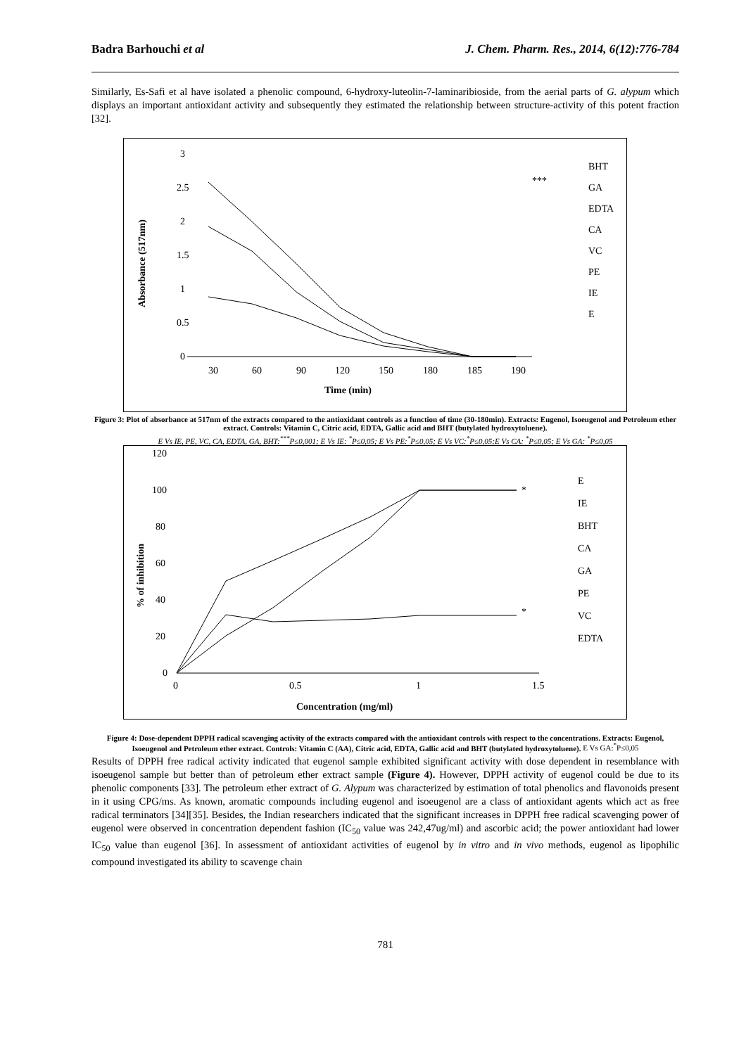Badra Barhouchi et al J. Chem. Pharm. Res., 2014, 6(12):776-784
Similarly, Es-Safi et al have isolated a phenolic compound, 6-hydroxy-luteolin-7-laminaribioside, from the aerial parts of G. alypum which displays an important antioxidant activity and subsequently they estimated the relationship between structure-activity of this potent fraction [32].
3
2.5
2
1.5
1
0.5
0
Time (min)
Absorbance (517nm)
30
60
90
120
150
180
185
190
***
BHT
GA
EDTA
CA
VC
PE
IE
E
Figure 3: Plot of absorbance at 517nm of the extracts compared to the antioxidant controls as a function of time (30-180min). Extracts: Eugenol, Isoeugenol and Petroleum ether extract. Controls: Vitamin C, Citric acid, EDTA, Gallic acid and BHT (butylated hydroxytoluene).
E Vs IE, PE, VC, CA, EDTA, GA, BHT:<sup>***</sup>P≤0,001; E Vs IE: <sup>*</sup>P≤0,05; E Vs PE:<sup>*</sup>P≤0,05; E Vs VC:<sup>*</sup>P≤0,05;E Vs CA: <sup>*</sup>P≤0,05; E Vs GA: <sup>*</sup>P≤0,05
120
100
80
60
40
20
0
0
0.5
1
1.5
Concentration (mg/ml)
% of inhibition
*
*
E
IE
BHT
CA
GA
PE
VC
EDTA
Figure 4: Dose-dependent DPPH radical scavenging activity of the extracts compared with the antioxidant controls with respect to the concentrations. Extracts: Eugenol, Isoeugenol and Petroleum ether extract. Controls: Vitamin C (AA), Citric acid, EDTA, Gallic acid and BHT (butylated hydroxytoluene). E Vs GA:<sup>*</sup>P≤0,05
Results of DPPH free radical activity indicated that eugenol sample exhibited significant activity with dose dependent in resemblance with isoeugenol sample but better than of petroleum ether extract sample (Figure 4). However, DPPH activity of eugenol could be due to its phenolic components [33]. The petroleum ether extract of G. Alypum was characterized by estimation of total phenolics and flavonoids present in it using CPG/ms. As known, aromatic compounds including eugenol and isoeugenol are a class of antioxidant agents which act as free radical terminators [34][35]. Besides, the Indian researchers indicated that the significant increases in DPPH free radical scavenging power of eugenol were observed in concentration dependent fashion (IC<sub>50</sub> value was 242,47ug/ml) and ascorbic acid; the power antioxidant had lower IC<sub>50</sub> value than eugenol [36]. In assessment of antioxidant activities of eugenol by in vitro and in vivo methods, eugenol as lipophilic compound investigated its ability to scavenge chain
781